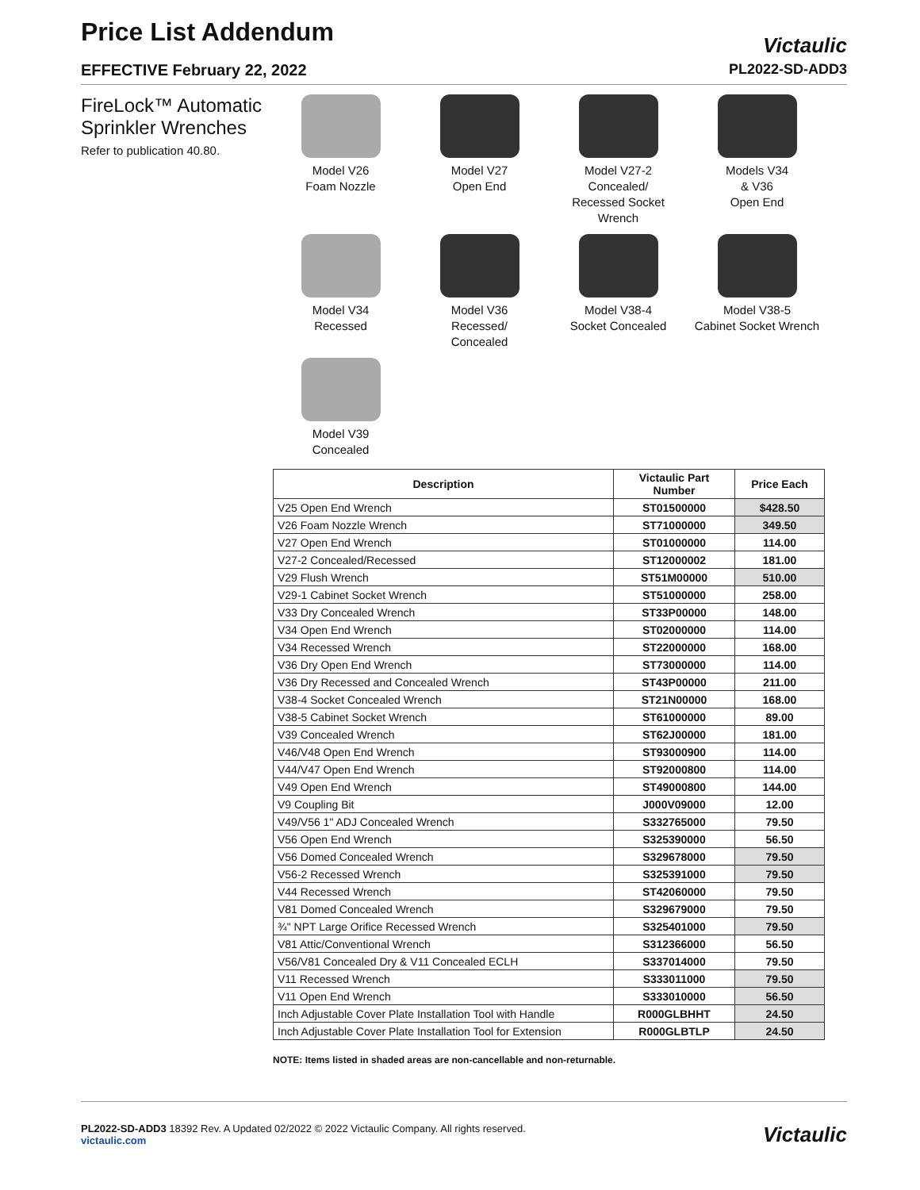Price List Addendum
EFFECTIVE February 22, 2022
Victaulic
PL2022-SD-ADD3
FireLock™ Automatic Sprinkler Wrenches
Refer to publication 40.80.
Model V26
Foam Nozzle
Model V27
Open End
Model V27-2
Concealed/
Recessed Socket
Wrench
Models V34
& V36
Open End
Model V34
Recessed
Model V36
Recessed/
Concealed
Model V38-4
Socket Concealed
Model V38-5
Cabinet Socket Wrench
Model V39
Concealed
| Description | Victaulic Part Number | Price Each |
| --- | --- | --- |
| V25 Open End Wrench | ST01500000 | $428.50 |
| V26 Foam Nozzle Wrench | ST71000000 | 349.50 |
| V27 Open End Wrench | ST01000000 | 114.00 |
| V27-2 Concealed/Recessed | ST12000002 | 181.00 |
| V29 Flush Wrench | ST51M00000 | 510.00 |
| V29-1 Cabinet Socket Wrench | ST51000000 | 258.00 |
| V33 Dry Concealed Wrench | ST33P00000 | 148.00 |
| V34 Open End Wrench | ST02000000 | 114.00 |
| V34 Recessed Wrench | ST22000000 | 168.00 |
| V36 Dry Open End Wrench | ST73000000 | 114.00 |
| V36 Dry Recessed and Concealed Wrench | ST43P00000 | 211.00 |
| V38-4 Socket Concealed Wrench | ST21N00000 | 168.00 |
| V38-5 Cabinet Socket Wrench | ST61000000 | 89.00 |
| V39 Concealed Wrench | ST62J00000 | 181.00 |
| V46/V48 Open End Wrench | ST93000900 | 114.00 |
| V44/V47 Open End Wrench | ST92000800 | 114.00 |
| V49 Open End Wrench | ST49000800 | 144.00 |
| V9 Coupling Bit | J000V09000 | 12.00 |
| V49/V56 1" ADJ Concealed Wrench | S332765000 | 79.50 |
| V56 Open End Wrench | S325390000 | 56.50 |
| V56 Domed Concealed Wrench | S329678000 | 79.50 |
| V56-2 Recessed Wrench | S325391000 | 79.50 |
| V44 Recessed Wrench | ST42060000 | 79.50 |
| V81 Domed Concealed Wrench | S329679000 | 79.50 |
| ¾" NPT Large Orifice Recessed Wrench | S325401000 | 79.50 |
| V81 Attic/Conventional Wrench | S312366000 | 56.50 |
| V56/V81 Concealed Dry & V11 Concealed ECLH | S337014000 | 79.50 |
| V11 Recessed Wrench | S333011000 | 79.50 |
| V11 Open End Wrench | S333010000 | 56.50 |
| Inch Adjustable Cover Plate Installation Tool with Handle | R000GLBHHT | 24.50 |
| Inch Adjustable Cover Plate Installation Tool for Extension | R000GLBTLP | 24.50 |
NOTE: Items listed in shaded areas are non-cancellable and non-returnable.
PL2022-SD-ADD3 18392 Rev. A Updated 02/2022 © 2022 Victaulic Company. All rights reserved.
victaulic.com
Victaulic